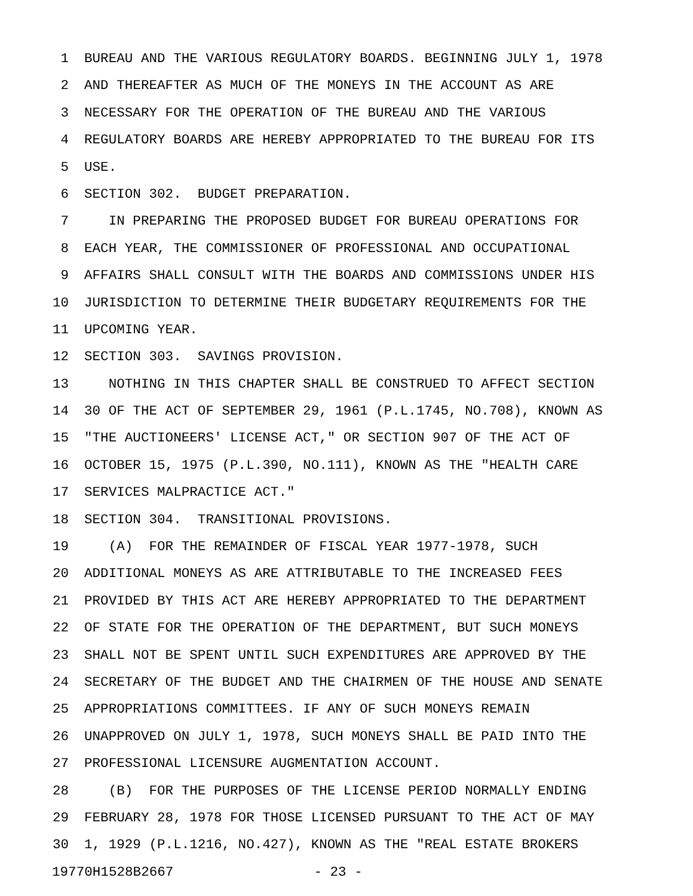1 BUREAU AND THE VARIOUS REGULATORY BOARDS. BEGINNING JULY 1, 1978
2 AND THEREAFTER AS MUCH OF THE MONEYS IN THE ACCOUNT AS ARE
3 NECESSARY FOR THE OPERATION OF THE BUREAU AND THE VARIOUS
4 REGULATORY BOARDS ARE HEREBY APPROPRIATED TO THE BUREAU FOR ITS
5 USE.
6 SECTION 302. BUDGET PREPARATION.
7 IN PREPARING THE PROPOSED BUDGET FOR BUREAU OPERATIONS FOR
8 EACH YEAR, THE COMMISSIONER OF PROFESSIONAL AND OCCUPATIONAL
9 AFFAIRS SHALL CONSULT WITH THE BOARDS AND COMMISSIONS UNDER HIS
10 JURISDICTION TO DETERMINE THEIR BUDGETARY REQUIREMENTS FOR THE
11 UPCOMING YEAR.
12 SECTION 303. SAVINGS PROVISION.
13 NOTHING IN THIS CHAPTER SHALL BE CONSTRUED TO AFFECT SECTION
14 30 OF THE ACT OF SEPTEMBER 29, 1961 (P.L.1745, NO.708), KNOWN AS
15 "THE AUCTIONEERS' LICENSE ACT," OR SECTION 907 OF THE ACT OF
16 OCTOBER 15, 1975 (P.L.390, NO.111), KNOWN AS THE "HEALTH CARE
17 SERVICES MALPRACTICE ACT."
18 SECTION 304. TRANSITIONAL PROVISIONS.
19 (A) FOR THE REMAINDER OF FISCAL YEAR 1977-1978, SUCH
20 ADDITIONAL MONEYS AS ARE ATTRIBUTABLE TO THE INCREASED FEES
21 PROVIDED BY THIS ACT ARE HEREBY APPROPRIATED TO THE DEPARTMENT
22 OF STATE FOR THE OPERATION OF THE DEPARTMENT, BUT SUCH MONEYS
23 SHALL NOT BE SPENT UNTIL SUCH EXPENDITURES ARE APPROVED BY THE
24 SECRETARY OF THE BUDGET AND THE CHAIRMEN OF THE HOUSE AND SENATE
25 APPROPRIATIONS COMMITTEES. IF ANY OF SUCH MONEYS REMAIN
26 UNAPPROVED ON JULY 1, 1978, SUCH MONEYS SHALL BE PAID INTO THE
27 PROFESSIONAL LICENSURE AUGMENTATION ACCOUNT.
28 (B) FOR THE PURPOSES OF THE LICENSE PERIOD NORMALLY ENDING
29 FEBRUARY 28, 1978 FOR THOSE LICENSED PURSUANT TO THE ACT OF MAY
30 1, 1929 (P.L.1216, NO.427), KNOWN AS THE "REAL ESTATE BROKERS
19770H1528B2667 - 23 -